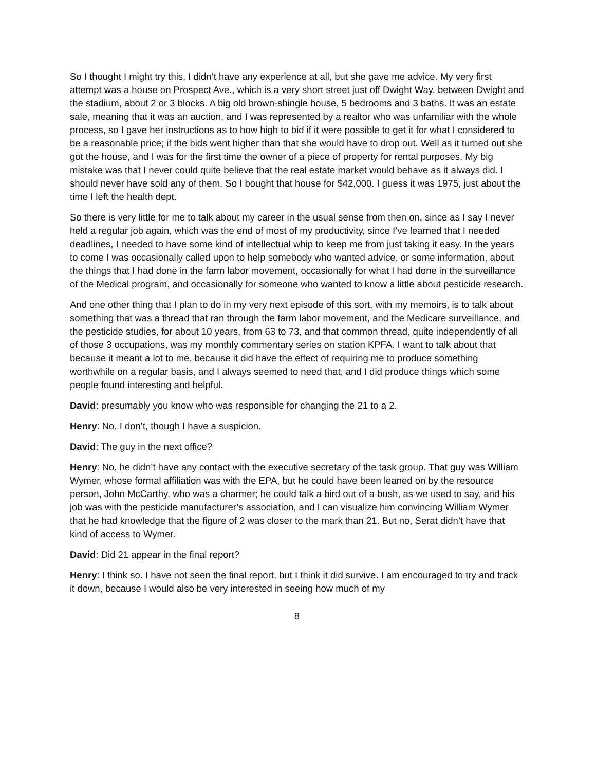So I thought I might try this. I didn’t have any experience at all, but she gave me advice. My very first attempt was a house on Prospect Ave., which is a very short street just off Dwight Way, between Dwight and the stadium, about 2 or 3 blocks. A big old brown-shingle house, 5 bedrooms and 3 baths. It was an estate sale, meaning that it was an auction, and I was represented by a realtor who was unfamiliar with the whole process, so I gave her instructions as to how high to bid if it were possible to get it for what I considered to be a reasonable price; if the bids went higher than that she would have to drop out. Well as it turned out she got the house, and I was for the first time the owner of a piece of property for rental purposes. My big mistake was that I never could quite believe that the real estate market would behave as it always did. I should never have sold any of them. So I bought that house for $42,000. I guess it was 1975, just about the time I left the health dept.
So there is very little for me to talk about my career in the usual sense from then on, since as I say I never held a regular job again, which was the end of most of my productivity, since I’ve learned that I needed deadlines, I needed to have some kind of intellectual whip to keep me from just taking it easy. In the years to come I was occasionally called upon to help somebody who wanted advice, or some information, about the things that I had done in the farm labor movement, occasionally for what I had done in the surveillance of the Medical program, and occasionally for someone who wanted to know a little about pesticide research.
And one other thing that I plan to do in my very next episode of this sort, with my memoirs, is to talk about something that was a thread that ran through the farm labor movement, and the Medicare surveillance, and the pesticide studies, for about 10 years, from 63 to 73, and that common thread, quite independently of all of those 3 occupations, was my monthly commentary series on station KPFA. I want to talk about that because it meant a lot to me, because it did have the effect of requiring me to produce something worthwhile on a regular basis, and I always seemed to need that, and I did produce things which some people found interesting and helpful.
David: presumably you know who was responsible for changing the 21 to a 2.
Henry: No, I don’t, though I have a suspicion.
David: The guy in the next office?
Henry: No, he didn’t have any contact with the executive secretary of the task group. That guy was William Wymer, whose formal affiliation was with the EPA, but he could have been leaned on by the resource person, John McCarthy, who was a charmer; he could talk a bird out of a bush, as we used to say, and his job was with the pesticide manufacturer’s association, and I can visualize him convincing William Wymer that he had knowledge that the figure of 2 was closer to the mark than 21. But no, Serat didn’t have that kind of access to Wymer.
David: Did 21 appear in the final report?
Henry: I think so. I have not seen the final report, but I think it did survive. I am encouraged to try and track it down, because I would also be very interested in seeing how much of my
8